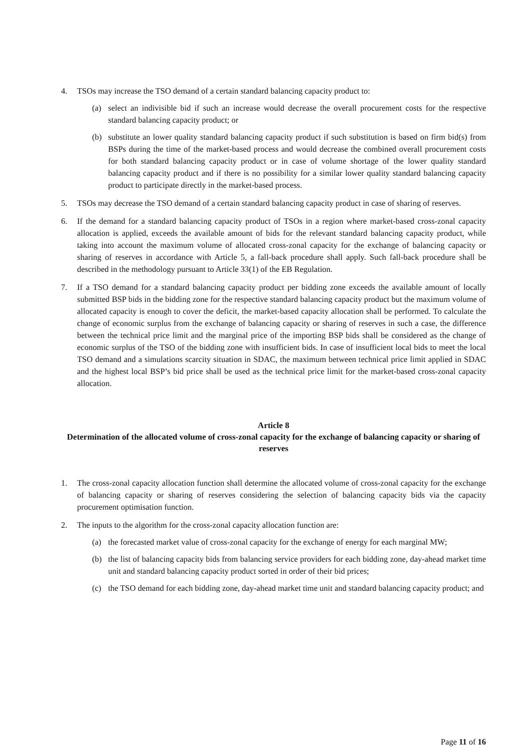4. TSOs may increase the TSO demand of a certain standard balancing capacity product to:
(a) select an indivisible bid if such an increase would decrease the overall procurement costs for the respective standard balancing capacity product; or
(b) substitute an lower quality standard balancing capacity product if such substitution is based on firm bid(s) from BSPs during the time of the market-based process and would decrease the combined overall procurement costs for both standard balancing capacity product or in case of volume shortage of the lower quality standard balancing capacity product and if there is no possibility for a similar lower quality standard balancing capacity product to participate directly in the market-based process.
5. TSOs may decrease the TSO demand of a certain standard balancing capacity product in case of sharing of reserves.
6. If the demand for a standard balancing capacity product of TSOs in a region where market-based cross-zonal capacity allocation is applied, exceeds the available amount of bids for the relevant standard balancing capacity product, while taking into account the maximum volume of allocated cross-zonal capacity for the exchange of balancing capacity or sharing of reserves in accordance with Article 5, a fall-back procedure shall apply. Such fall-back procedure shall be described in the methodology pursuant to Article 33(1) of the EB Regulation.
7. If a TSO demand for a standard balancing capacity product per bidding zone exceeds the available amount of locally submitted BSP bids in the bidding zone for the respective standard balancing capacity product but the maximum volume of allocated capacity is enough to cover the deficit, the market-based capacity allocation shall be performed. To calculate the change of economic surplus from the exchange of balancing capacity or sharing of reserves in such a case, the difference between the technical price limit and the marginal price of the importing BSP bids shall be considered as the change of economic surplus of the TSO of the bidding zone with insufficient bids. In case of insufficient local bids to meet the local TSO demand and a simulations scarcity situation in SDAC, the maximum between technical price limit applied in SDAC and the highest local BSP’s bid price shall be used as the technical price limit for the market-based cross-zonal capacity allocation.
Article 8
Determination of the allocated volume of cross-zonal capacity for the exchange of balancing capacity or sharing of reserves
1. The cross-zonal capacity allocation function shall determine the allocated volume of cross-zonal capacity for the exchange of balancing capacity or sharing of reserves considering the selection of balancing capacity bids via the capacity procurement optimisation function.
2. The inputs to the algorithm for the cross-zonal capacity allocation function are:
(a) the forecasted market value of cross-zonal capacity for the exchange of energy for each marginal MW;
(b) the list of balancing capacity bids from balancing service providers for each bidding zone, day-ahead market time unit and standard balancing capacity product sorted in order of their bid prices;
(c) the TSO demand for each bidding zone, day-ahead market time unit and standard balancing capacity product; and
Page 11 of 16